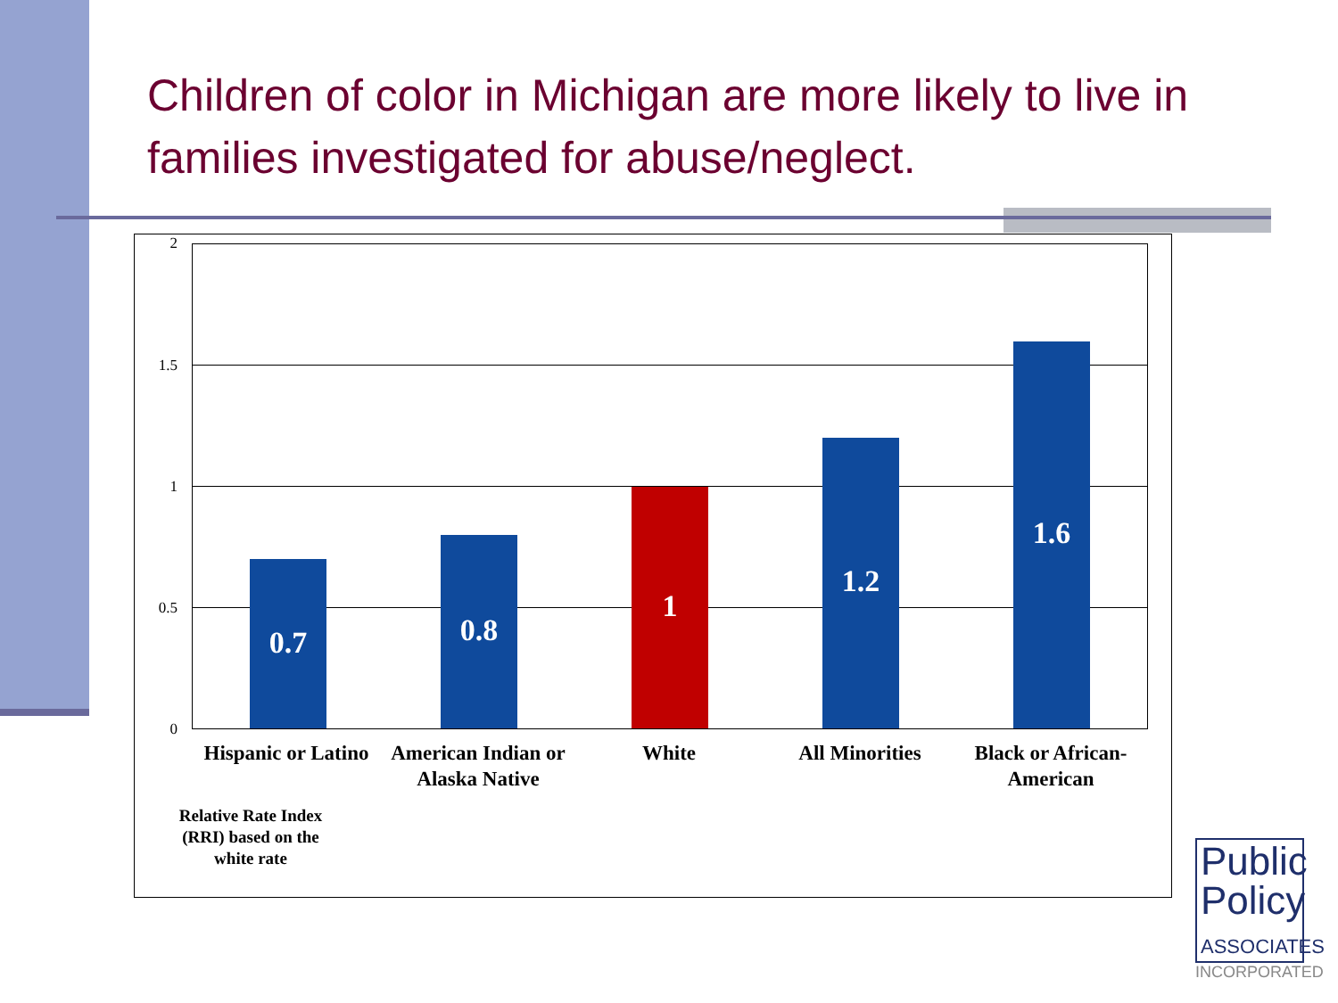Children of color in Michigan are more likely to live in families investigated for abuse/neglect.
2
1.5
1
0.5
0
0.7 0.8 1 1.2 1.6
Hispanic or Latino
American Indian or Alaska Native
White All Minorities
Black or African-American
Relative Rate Index (RRI) based on the white rate
Public
Policy
ASSOCIATES
INCORPORATED